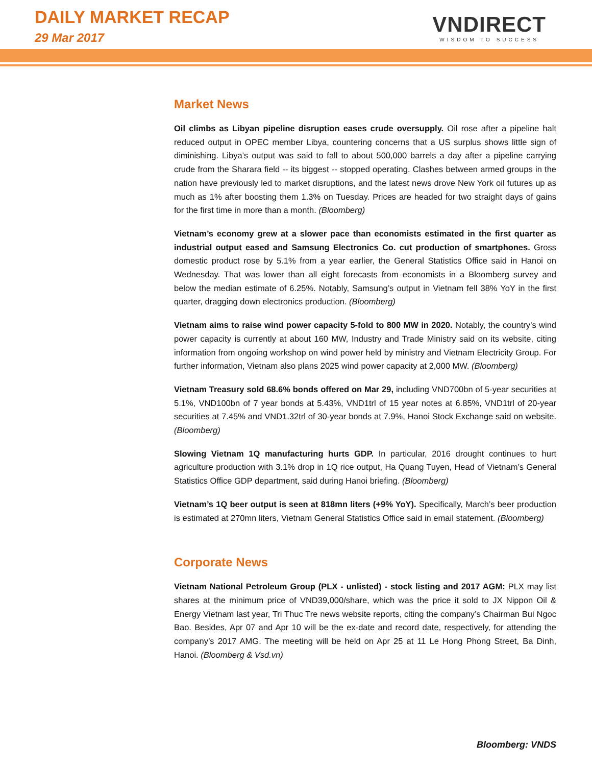DAILY MARKET RECAP
29 Mar 2017
VNDIRECT
WISDOM TO SUCCESS
Market News
Oil climbs as Libyan pipeline disruption eases crude oversupply. Oil rose after a pipeline halt reduced output in OPEC member Libya, countering concerns that a US surplus shows little sign of diminishing. Libya’s output was said to fall to about 500,000 barrels a day after a pipeline carrying crude from the Sharara field -- its biggest -- stopped operating. Clashes between armed groups in the nation have previously led to market disruptions, and the latest news drove New York oil futures up as much as 1% after boosting them 1.3% on Tuesday. Prices are headed for two straight days of gains for the first time in more than a month. (Bloomberg)
Vietnam’s economy grew at a slower pace than economists estimated in the first quarter as industrial output eased and Samsung Electronics Co. cut production of smartphones. Gross domestic product rose by 5.1% from a year earlier, the General Statistics Office said in Hanoi on Wednesday. That was lower than all eight forecasts from economists in a Bloomberg survey and below the median estimate of 6.25%. Notably, Samsung’s output in Vietnam fell 38% YoY in the first quarter, dragging down electronics production. (Bloomberg)
Vietnam aims to raise wind power capacity 5-fold to 800 MW in 2020. Notably, the country’s wind power capacity is currently at about 160 MW, Industry and Trade Ministry said on its website, citing information from ongoing workshop on wind power held by ministry and Vietnam Electricity Group. For further information, Vietnam also plans 2025 wind power capacity at 2,000 MW. (Bloomberg)
Vietnam Treasury sold 68.6% bonds offered on Mar 29, including VND700bn of 5-year securities at 5.1%, VND100bn of 7 year bonds at 5.43%, VND1trl of 15 year notes at 6.85%, VND1trl of 20-year securities at 7.45% and VND1.32trl of 30-year bonds at 7.9%, Hanoi Stock Exchange said on website. (Bloomberg)
Slowing Vietnam 1Q manufacturing hurts GDP. In particular, 2016 drought continues to hurt agriculture production with 3.1% drop in 1Q rice output, Ha Quang Tuyen, Head of Vietnam’s General Statistics Office GDP department, said during Hanoi briefing. (Bloomberg)
Vietnam’s 1Q beer output is seen at 818mn liters (+9% YoY). Specifically, March’s beer production is estimated at 270mn liters, Vietnam General Statistics Office said in email statement. (Bloomberg)
Corporate News
Vietnam National Petroleum Group (PLX - unlisted) - stock listing and 2017 AGM: PLX may list shares at the minimum price of VND39,000/share, which was the price it sold to JX Nippon Oil & Energy Vietnam last year, Tri Thuc Tre news website reports, citing the company’s Chairman Bui Ngoc Bao. Besides, Apr 07 and Apr 10 will be the ex-date and record date, respectively, for attending the company’s 2017 AMG. The meeting will be held on Apr 25 at 11 Le Hong Phong Street, Ba Dinh, Hanoi. (Bloomberg & Vsd.vn)
Bloomberg: VNDS